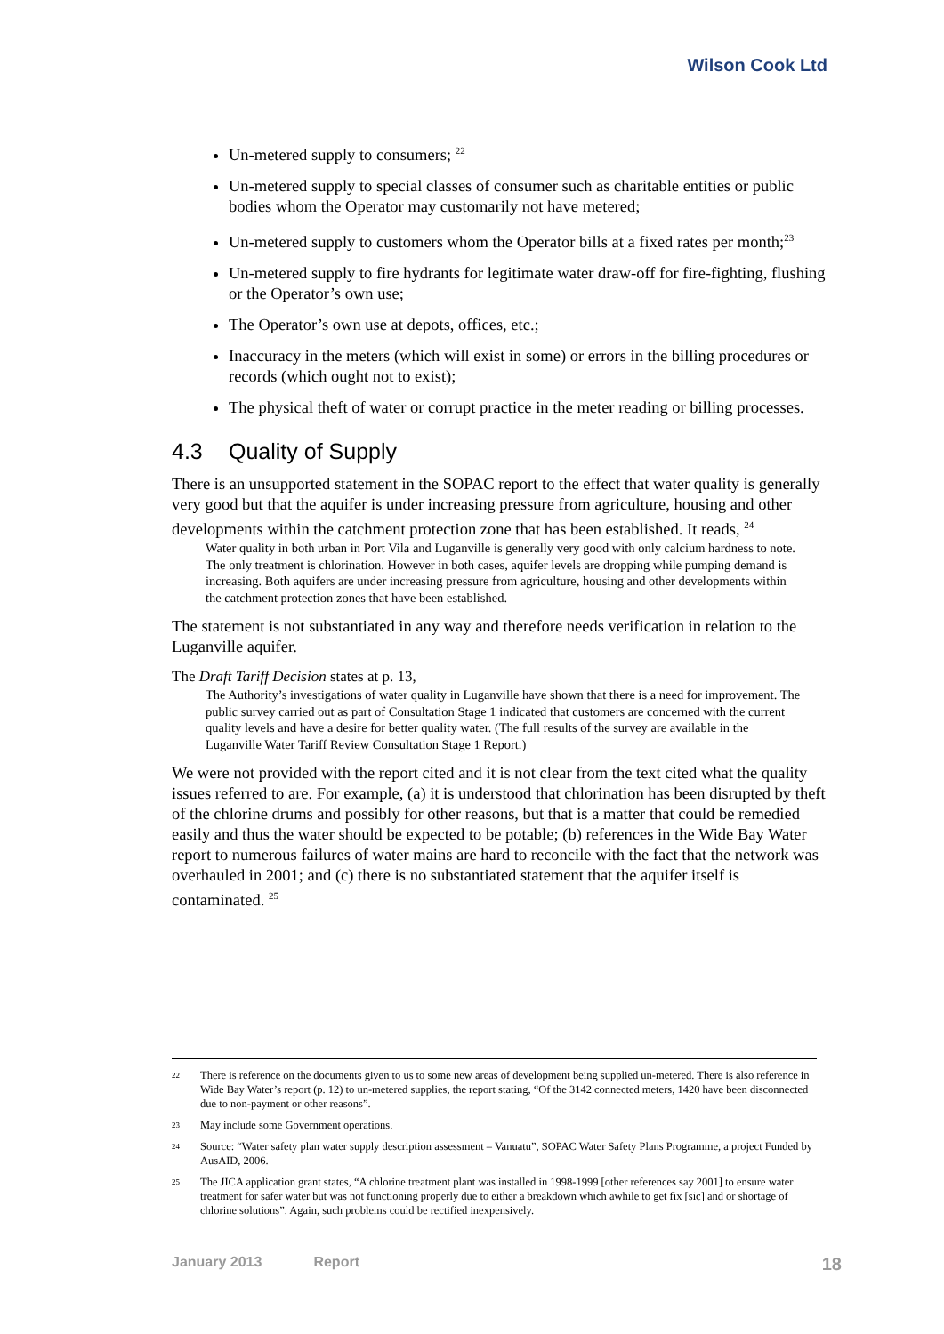Wilson Cook Ltd
Un-metered supply to consumers; <sup>22</sup>
Un-metered supply to special classes of consumer such as charitable entities or public bodies whom the Operator may customarily not have metered;
Un-metered supply to customers whom the Operator bills at a fixed rates per month;<sup>23</sup>
Un-metered supply to fire hydrants for legitimate water draw-off for fire-fighting, flushing or the Operator’s own use;
The Operator’s own use at depots, offices, etc.;
Inaccuracy in the meters (which will exist in some) or errors in the billing procedures or records (which ought not to exist);
The physical theft of water or corrupt practice in the meter reading or billing processes.
4.3 Quality of Supply
There is an unsupported statement in the SOPAC report to the effect that water quality is generally very good but that the aquifer is under increasing pressure from agriculture, housing and other developments within the catchment protection zone that has been established. It reads, <sup>24</sup>
Water quality in both urban in Port Vila and Luganville is generally very good with only calcium hardness to note. The only treatment is chlorination. However in both cases, aquifer levels are dropping while pumping demand is increasing. Both aquifers are under increasing pressure from agriculture, housing and other developments within the catchment protection zones that have been established.
The statement is not substantiated in any way and therefore needs verification in relation to the Luganville aquifer.
The Draft Tariff Decision states at p. 13,
The Authority’s investigations of water quality in Luganville have shown that there is a need for improvement. The public survey carried out as part of Consultation Stage 1 indicated that customers are concerned with the current quality levels and have a desire for better quality water. (The full results of the survey are available in the Luganville Water Tariff Review Consultation Stage 1 Report.)
We were not provided with the report cited and it is not clear from the text cited what the quality issues referred to are. For example, (a) it is understood that chlorination has been disrupted by theft of the chlorine drums and possibly for other reasons, but that is a matter that could be remedied easily and thus the water should be expected to be potable; (b) references in the Wide Bay Water report to numerous failures of water mains are hard to reconcile with the fact that the network was overhauled in 2001; and (c) there is no substantiated statement that the aquifer itself is contaminated. <sup>25</sup>
22 There is reference on the documents given to us to some new areas of development being supplied un-metered. There is also reference in Wide Bay Water’s report (p. 12) to un-metered supplies, the report stating, “Of the 3142 connected meters, 1420 have been disconnected due to non-payment or other reasons”.
23 May include some Government operations.
24 Source: “Water safety plan water supply description assessment – Vanuatu”, SOPAC Water Safety Plans Programme, a project Funded by AusAID, 2006.
25 The JICA application grant states, “A chlorine treatment plant was installed in 1998-1999 [other references say 2001] to ensure water treatment for safer water but was not functioning properly due to either a breakdown which awhile to get fix [sic] and or shortage of chlorine solutions”. Again, such problems could be rectified inexpensively.
January 2013 Report 18